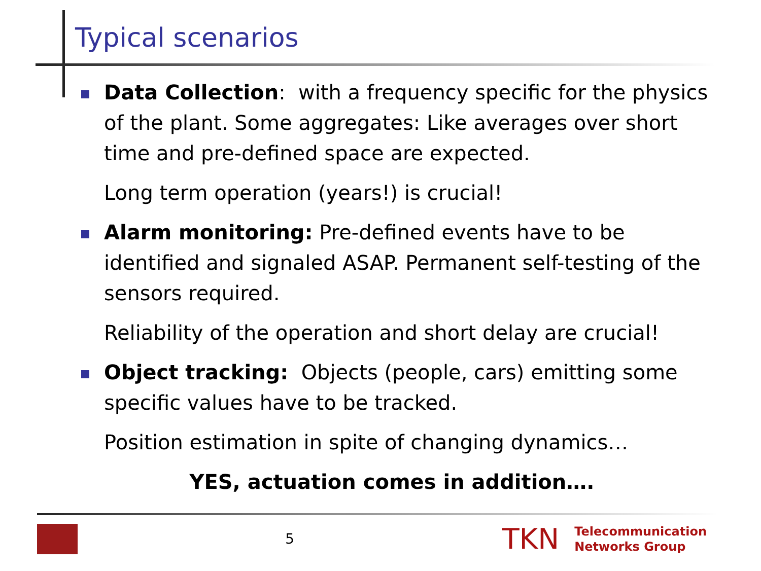Typical scenarios
Data Collection: with a frequency specific for the physics of the plant. Some aggregates: Like averages over short time and pre-defined space are expected.
Long term operation (years!) is crucial!
Alarm monitoring: Pre-defined events have to be identified and signaled ASAP. Permanent self-testing of the sensors required.
Reliability of the operation and short delay are crucial!
Object tracking: Objects (people, cars) emitting some specific values have to be tracked.
Position estimation in spite of changing dynamics…
YES, actuation comes in addition….
5
TKN
Telecommunication
Networks Group